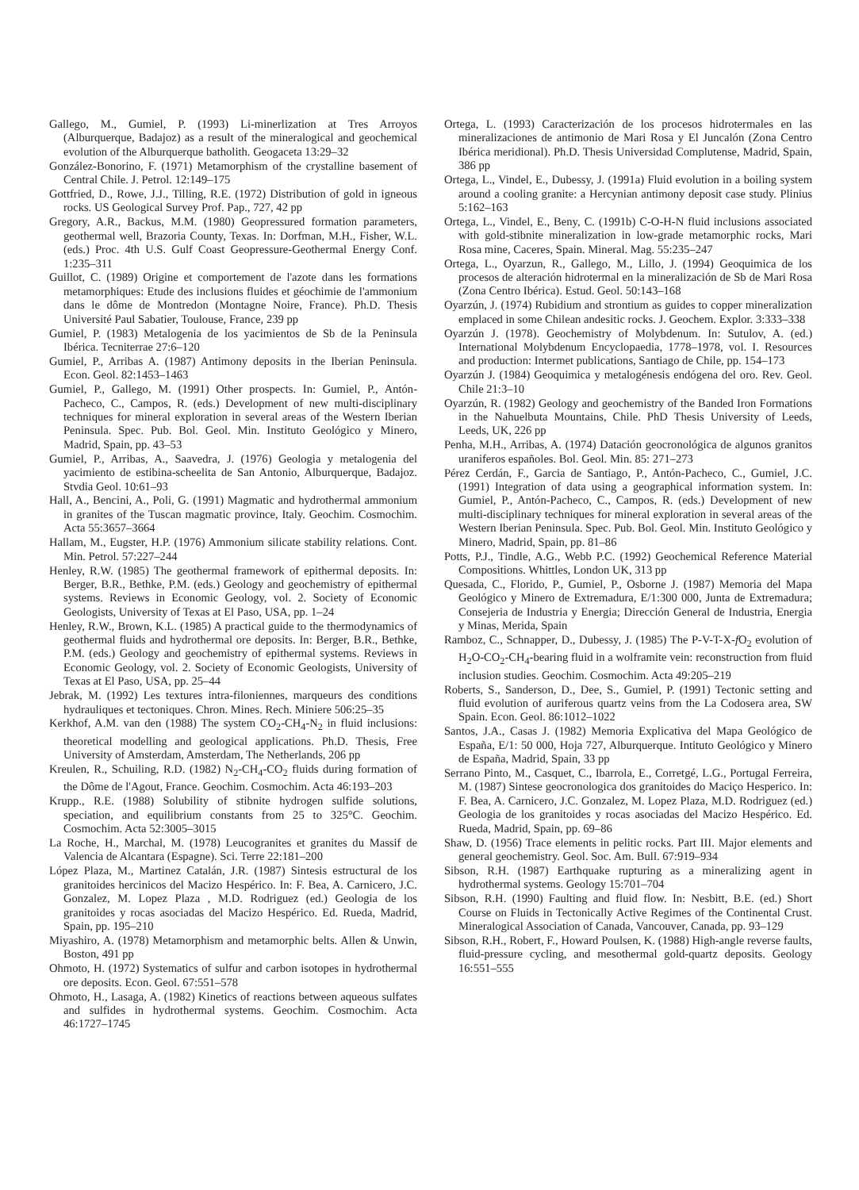Gallego, M., Gumiel, P. (1993) Li-minerlization at Tres Arroyos (Alburquerque, Badajoz) as a result of the mineralogical and geochemical evolution of the Alburquerque batholith. Geogaceta 13:29–32
González-Bonorino, F. (1971) Metamorphism of the crystalline basement of Central Chile. J. Petrol. 12:149–175
Gottfried, D., Rowe, J.J., Tilling, R.E. (1972) Distribution of gold in igneous rocks. US Geological Survey Prof. Pap., 727, 42 pp
Gregory, A.R., Backus, M.M. (1980) Geopressured formation parameters, geothermal well, Brazoria County, Texas. In: Dorfman, M.H., Fisher, W.L. (eds.) Proc. 4th U.S. Gulf Coast Geopressure-Geothermal Energy Conf. 1:235–311
Guillot, C. (1989) Origine et comportement de l'azote dans les formations metamorphiques: Etude des inclusions fluides et géochimie de l'ammonium dans le dôme de Montredon (Montagne Noire, France). Ph.D. Thesis Université Paul Sabatier, Toulouse, France, 239 pp
Gumiel, P. (1983) Metalogenia de los yacimientos de Sb de la Peninsula Ibérica. Tecniterrae 27:6–120
Gumiel, P., Arribas A. (1987) Antimony deposits in the Iberian Peninsula. Econ. Geol. 82:1453–1463
Gumiel, P., Gallego, M. (1991) Other prospects. In: Gumiel, P., Antón-Pacheco, C., Campos, R. (eds.) Development of new multi-disciplinary techniques for mineral exploration in several areas of the Western Iberian Peninsula. Spec. Pub. Bol. Geol. Min. Instituto Geológico y Minero, Madrid, Spain, pp. 43–53
Gumiel, P., Arribas, A., Saavedra, J. (1976) Geologia y metalogenia del yacimiento de estibina-scheelita de San Antonio, Alburquerque, Badajoz. Stvdia Geol. 10:61–93
Hall, A., Bencini, A., Poli, G. (1991) Magmatic and hydrothermal ammonium in granites of the Tuscan magmatic province, Italy. Geochim. Cosmochim. Acta 55:3657–3664
Hallam, M., Eugster, H.P. (1976) Ammonium silicate stability relations. Cont. Min. Petrol. 57:227–244
Henley, R.W. (1985) The geothermal framework of epithermal deposits. In: Berger, B.R., Bethke, P.M. (eds.) Geology and geochemistry of epithermal systems. Reviews in Economic Geology, vol. 2. Society of Economic Geologists, University of Texas at El Paso, USA, pp. 1–24
Henley, R.W., Brown, K.L. (1985) A practical guide to the thermodynamics of geothermal fluids and hydrothermal ore deposits. In: Berger, B.R., Bethke, P.M. (eds.) Geology and geochemistry of epithermal systems. Reviews in Economic Geology, vol. 2. Society of Economic Geologists, University of Texas at El Paso, USA, pp. 25–44
Jebrak, M. (1992) Les textures intra-filoniennes, marqueurs des conditions hydrauliques et tectoniques. Chron. Mines. Rech. Miniere 506:25–35
Kerkhof, A.M. van den (1988) The system CO<sub>2</sub>-CH<sub>4</sub>-N<sub>2</sub> in fluid inclusions: theoretical modelling and geological applications. Ph.D. Thesis, Free University of Amsterdam, Amsterdam, The Netherlands, 206 pp
Kreulen, R., Schuiling, R.D. (1982) N<sub>2</sub>-CH<sub>4</sub>-CO<sub>2</sub> fluids during formation of the Dôme de l'Agout, France. Geochim. Cosmochim. Acta 46:193–203
Krupp., R.E. (1988) Solubility of stibnite hydrogen sulfide solutions, speciation, and equilibrium constants from 25 to 325°C. Geochim. Cosmochim. Acta 52:3005–3015
La Roche, H., Marchal, M. (1978) Leucogranites et granites du Massif de Valencia de Alcantara (Espagne). Sci. Terre 22:181–200
López Plaza, M., Martinez Catalán, J.R. (1987) Sintesis estructural de los granitoides hercinicos del Macizo Hespérico. In: F. Bea, A. Carnicero, J.C. Gonzalez, M. Lopez Plaza , M.D. Rodriguez (ed.) Geologia de los granitoides y rocas asociadas del Macizo Hespérico. Ed. Rueda, Madrid, Spain, pp. 195–210
Miyashiro, A. (1978) Metamorphism and metamorphic belts. Allen & Unwin, Boston, 491 pp
Ohmoto, H. (1972) Systematics of sulfur and carbon isotopes in hydrothermal ore deposits. Econ. Geol. 67:551–578
Ohmoto, H., Lasaga, A. (1982) Kinetics of reactions between aqueous sulfates and sulfides in hydrothermal systems. Geochim. Cosmochim. Acta 46:1727–1745
Ortega, L. (1993) Caracterización de los procesos hidrotermales en las mineralizaciones de antimonio de Mari Rosa y El Juncalón (Zona Centro Ibérica meridional). Ph.D. Thesis Universidad Complutense, Madrid, Spain, 386 pp
Ortega, L., Vindel, E., Dubessy, J. (1991a) Fluid evolution in a boiling system around a cooling granite: a Hercynian antimony deposit case study. Plinius 5:162–163
Ortega, L., Vindel, E., Beny, C. (1991b) C-O-H-N fluid inclusions associated with gold-stibnite mineralization in low-grade metamorphic rocks, Mari Rosa mine, Caceres, Spain. Mineral. Mag. 55:235–247
Ortega, L., Oyarzun, R., Gallego, M., Lillo, J. (1994) Geoquimica de los procesos de alteración hidrotermal en la mineralización de Sb de Mari Rosa (Zona Centro Ibérica). Estud. Geol. 50:143–168
Oyarzún, J. (1974) Rubidium and strontium as guides to copper mineralization emplaced in some Chilean andesitic rocks. J. Geochem. Explor. 3:333–338
Oyarzún J. (1978). Geochemistry of Molybdenum. In: Sutulov, A. (ed.) International Molybdenum Encyclopaedia, 1778–1978, vol. I. Resources and production: Intermet publications, Santiago de Chile, pp. 154–173
Oyarzún J. (1984) Geoquimica y metalogénesis endógena del oro. Rev. Geol. Chile 21:3–10
Oyarzún, R. (1982) Geology and geochemistry of the Banded Iron Formations in the Nahuelbuta Mountains, Chile. PhD Thesis University of Leeds, Leeds, UK, 226 pp
Penha, M.H., Arribas, A. (1974) Datación geocronológica de algunos granitos uraniferos españoles. Bol. Geol. Min. 85: 271–273
Pérez Cerdán, F., Garcia de Santiago, P., Antón-Pacheco, C., Gumiel, J.C. (1991) Integration of data using a geographical information system. In: Gumiel, P., Antón-Pacheco, C., Campos, R. (eds.) Development of new multi-disciplinary techniques for mineral exploration in several areas of the Western Iberian Peninsula. Spec. Pub. Bol. Geol. Min. Instituto Geológico y Minero, Madrid, Spain, pp. 81–86
Potts, P.J., Tindle, A.G., Webb P.C. (1992) Geochemical Reference Material Compositions. Whittles, London UK, 313 pp
Quesada, C., Florido, P., Gumiel, P., Osborne J. (1987) Memoria del Mapa Geológico y Minero de Extremadura, E/1:300 000, Junta de Extremadura; Consejeria de Industria y Energia; Dirección General de Industria, Energia y Minas, Merida, Spain
Ramboz, C., Schnapper, D., Dubessy, J. (1985) The P-V-T-X-f O<sub>2</sub> evolution of H<sub>2</sub>O-CO<sub>2</sub>-CH<sub>4</sub>-bearing fluid in a wolframite vein: reconstruction from fluid inclusion studies. Geochim. Cosmochim. Acta 49:205–219
Roberts, S., Sanderson, D., Dee, S., Gumiel, P. (1991) Tectonic setting and fluid evolution of auriferous quartz veins from the La Codosera area, SW Spain. Econ. Geol. 86:1012–1022
Santos, J.A., Casas J. (1982) Memoria Explicativa del Mapa Geológico de España, E/1: 50 000, Hoja 727, Alburquerque. Intituto Geológico y Minero de España, Madrid, Spain, 33 pp
Serrano Pinto, M., Casquet, C., Ibarrola, E., Corretgé, L.G., Portugal Ferreira, M. (1987) Sintese geocronologica dos granitoides do Maciço Hesperico. In: F. Bea, A. Carnicero, J.C. Gonzalez, M. Lopez Plaza, M.D. Rodriguez (ed.) Geologia de los granitoides y rocas asociadas del Macizo Hespérico. Ed. Rueda, Madrid, Spain, pp. 69–86
Shaw, D. (1956) Trace elements in pelitic rocks. Part III. Major elements and general geochemistry. Geol. Soc. Am. Bull. 67:919–934
Sibson, R.H. (1987) Earthquake rupturing as a mineralizing agent in hydrothermal systems. Geology 15:701–704
Sibson, R.H. (1990) Faulting and fluid flow. In: Nesbitt, B.E. (ed.) Short Course on Fluids in Tectonically Active Regimes of the Continental Crust. Mineralogical Association of Canada, Vancouver, Canada, pp. 93–129
Sibson, R.H., Robert, F., Howard Poulsen, K. (1988) High-angle reverse faults, fluid-pressure cycling, and mesothermal gold-quartz deposits. Geology 16:551–555